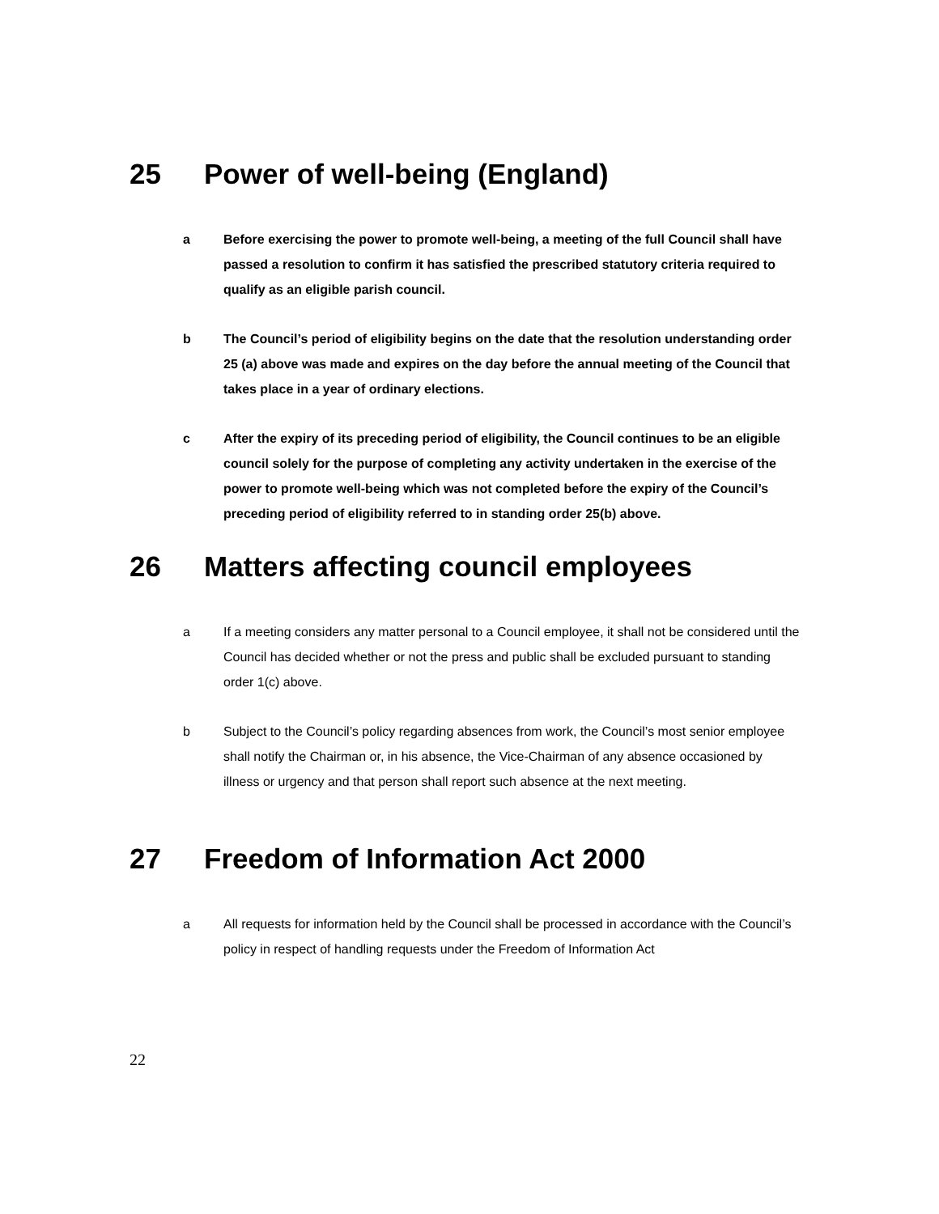25 Power of well-being (England)
a Before exercising the power to promote well-being, a meeting of the full Council shall have passed a resolution to confirm it has satisfied the prescribed statutory criteria required to qualify as an eligible parish council.
b The Council’s period of eligibility begins on the date that the resolution understanding order 25 (a) above was made and expires on the day before the annual meeting of the Council that takes place in a year of ordinary elections.
c After the expiry of its preceding period of eligibility, the Council continues to be an eligible council solely for the purpose of completing any activity undertaken in the exercise of the power to promote well-being which was not completed before the expiry of the Council’s preceding period of eligibility referred to in standing order 25(b) above.
26 Matters affecting council employees
a If a meeting considers any matter personal to a Council employee, it shall not be considered until the Council has decided whether or not the press and public shall be excluded pursuant to standing order 1(c) above.
b Subject to the Council’s policy regarding absences from work, the Council’s most senior employee shall notify the Chairman or, in his absence, the Vice-Chairman of any absence occasioned by illness or urgency and that person shall report such absence at the next meeting.
27 Freedom of Information Act 2000
a All requests for information held by the Council shall be processed in accordance with the Council’s policy in respect of handling requests under the Freedom of Information Act
22